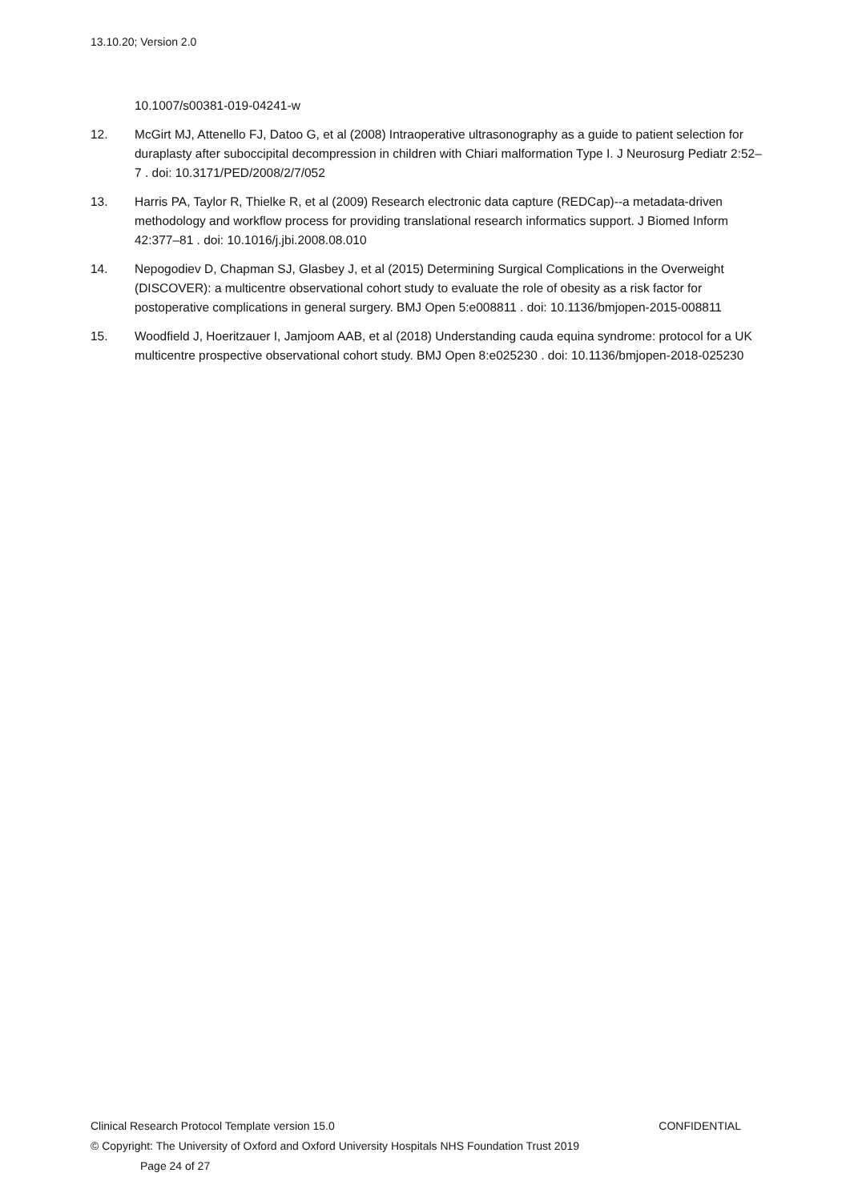13.10.20; Version 2.0
10.1007/s00381-019-04241-w
12. McGirt MJ, Attenello FJ, Datoo G, et al (2008) Intraoperative ultrasonography as a guide to patient selection for duraplasty after suboccipital decompression in children with Chiari malformation Type I. J Neurosurg Pediatr 2:52–7 . doi: 10.3171/PED/2008/2/7/052
13. Harris PA, Taylor R, Thielke R, et al (2009) Research electronic data capture (REDCap)--a metadata-driven methodology and workflow process for providing translational research informatics support. J Biomed Inform 42:377–81 . doi: 10.1016/j.jbi.2008.08.010
14. Nepogodiev D, Chapman SJ, Glasbey J, et al (2015) Determining Surgical Complications in the Overweight (DISCOVER): a multicentre observational cohort study to evaluate the role of obesity as a risk factor for postoperative complications in general surgery. BMJ Open 5:e008811 . doi: 10.1136/bmjopen-2015-008811
15. Woodfield J, Hoeritzauer I, Jamjoom AAB, et al (2018) Understanding cauda equina syndrome: protocol for a UK multicentre prospective observational cohort study. BMJ Open 8:e025230 . doi: 10.1136/bmjopen-2018-025230
Clinical Research Protocol Template version 15.0 CONFIDENTIAL
© Copyright: The University of Oxford and Oxford University Hospitals NHS Foundation Trust 2019
Page 24 of 27